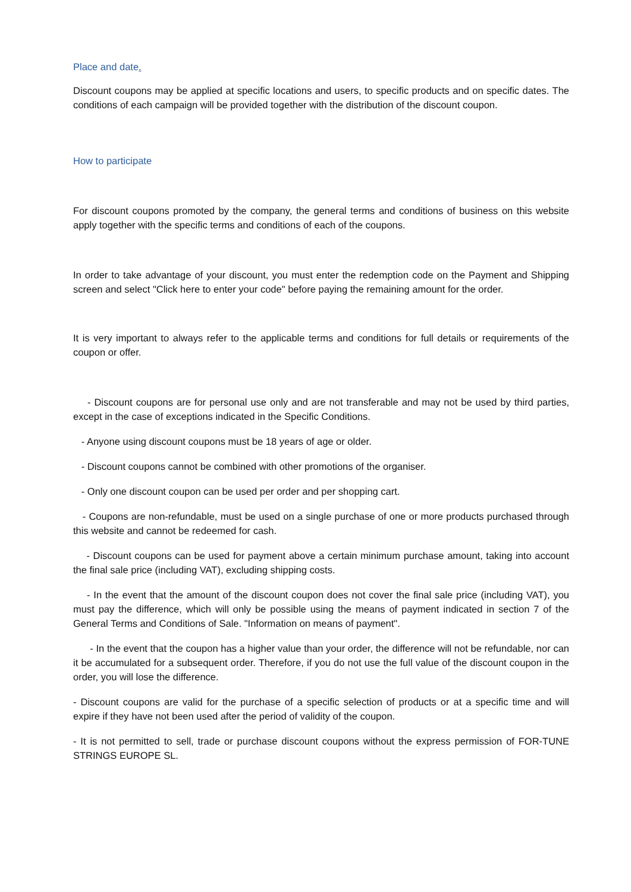Place and date.
Discount coupons may be applied at specific locations and users, to specific products and on specific dates. The conditions of each campaign will be provided together with the distribution of the discount coupon.
How to participate
For discount coupons promoted by the company, the general terms and conditions of business on this website apply together with the specific terms and conditions of each of the coupons.
In order to take advantage of your discount, you must enter the redemption code on the Payment and Shipping screen and select "Click here to enter your code" before paying the remaining amount for the order.
It is very important to always refer to the applicable terms and conditions for full details or requirements of the coupon or offer.
- Discount coupons are for personal use only and are not transferable and may not be used by third parties, except in the case of exceptions indicated in the Specific Conditions.
- Anyone using discount coupons must be 18 years of age or older.
- Discount coupons cannot be combined with other promotions of the organiser.
- Only one discount coupon can be used per order and per shopping cart.
- Coupons are non-refundable, must be used on a single purchase of one or more products purchased through this website and cannot be redeemed for cash.
- Discount coupons can be used for payment above a certain minimum purchase amount, taking into account the final sale price (including VAT), excluding shipping costs.
- In the event that the amount of the discount coupon does not cover the final sale price (including VAT), you must pay the difference, which will only be possible using the means of payment indicated in section 7 of the General Terms and Conditions of Sale. "Information on means of payment".
- In the event that the coupon has a higher value than your order, the difference will not be refundable, nor can it be accumulated for a subsequent order. Therefore, if you do not use the full value of the discount coupon in the order, you will lose the difference.
- Discount coupons are valid for the purchase of a specific selection of products or at a specific time and will expire if they have not been used after the period of validity of the coupon.
- It is not permitted to sell, trade or purchase discount coupons without the express permission of FOR-TUNE STRINGS EUROPE SL.